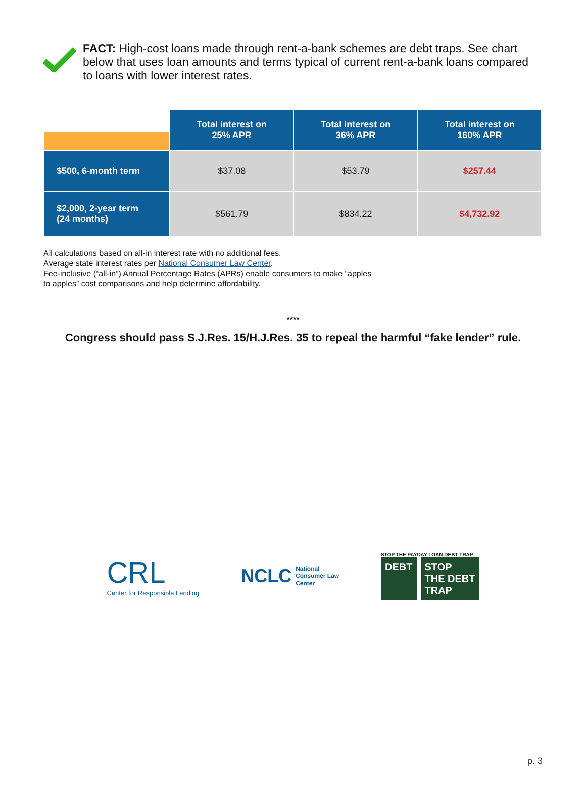FACT: High-cost loans made through rent-a-bank schemes are debt traps. See chart below that uses loan amounts and terms typical of current rent-a-bank loans compared to loans with lower interest rates.
| | Total interest on 25% APR | Total interest on 36% APR | Total interest on 160% APR |
| --- | --- | --- | --- |
| $500, 6-month term | $37.08 | $53.79 | $257.44 |
| $2,000, 2-year term (24 months) | $561.79 | $834.22 | $4,732.92 |
All calculations based on all-in interest rate with no additional fees.
Average state interest rates per National Consumer Law Center.
Fee-inclusive (“all-in”) Annual Percentage Rates (APRs) enable consumers to make “apples to apples” cost comparisons and help determine affordability.
****
Congress should pass S.J.Res. 15/H.J.Res. 35 to repeal the harmful “fake lender” rule.
CRL
Center for Responsible Lending
NCLC National
Consumer Law
Center
STOP THE PAYDAY LOAN DEBT TRAP
DEBT STOP
THE DEBT
TRAP
p. 3